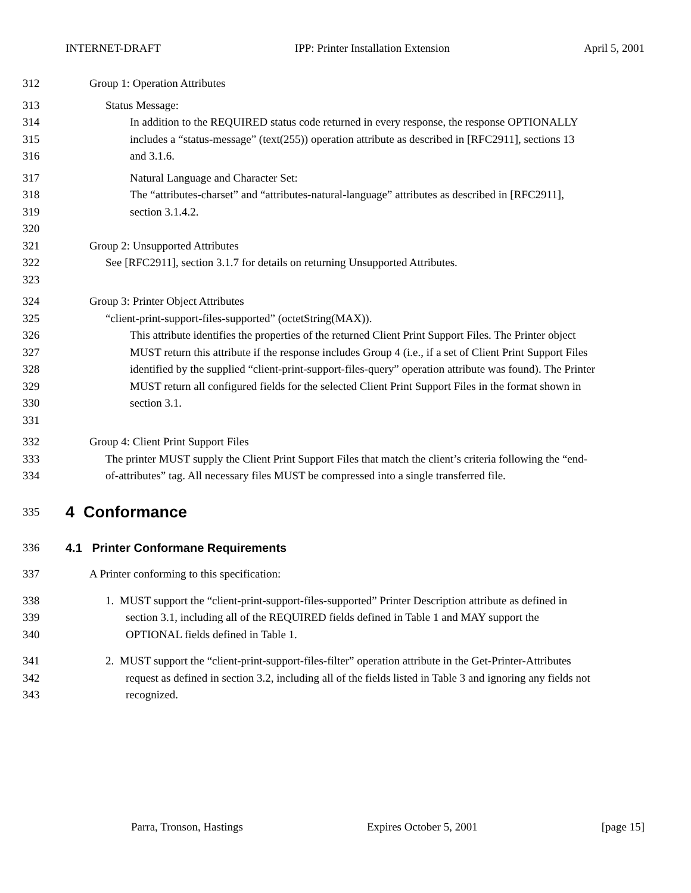INTERNET-DRAFT IPP: Printer Installation Extension April 5, 2001
312 Group 1: Operation Attributes
313 Status Message:
314 In addition to the REQUIRED status code returned in every response, the response OPTIONALLY
315 includes a “status-message” (text(255)) operation attribute as described in [RFC2911], sections 13
316 and 3.1.6.
317 Natural Language and Character Set:
318 The “attributes-charset” and “attributes-natural-language” attributes as described in [RFC2911],
319 section 3.1.4.2.
320
321 Group 2: Unsupported Attributes
322 See [RFC2911], section 3.1.7 for details on returning Unsupported Attributes.
323
324 Group 3: Printer Object Attributes
325 “client-print-support-files-supported” (octetString(MAX)).
326 This attribute identifies the properties of the returned Client Print Support Files. The Printer object
327 MUST return this attribute if the response includes Group 4 (i.e., if a set of Client Print Support Files
328 identified by the supplied “client-print-support-files-query” operation attribute was found). The Printer
329 MUST return all configured fields for the selected Client Print Support Files in the format shown in
330 section 3.1.
331
332 Group 4: Client Print Support Files
333 The printer MUST supply the Client Print Support Files that match the client’s criteria following the “end-
334 of-attributes” tag. All necessary files MUST be compressed into a single transferred file.
335
4 Conformance
336 4.1 Printer Conformane Requirements
337 A Printer conforming to this specification:
338 1. MUST support the “client-print-support-files-supported” Printer Description attribute as defined in
339 section 3.1, including all of the REQUIRED fields defined in Table 1 and MAY support the
340 OPTIONAL fields defined in Table 1.
341 2. MUST support the “client-print-support-files-filter” operation attribute in the Get-Printer-Attributes
342 request as defined in section 3.2, including all of the fields listed in Table 3 and ignoring any fields not
343 recognized.
Parra, Tronson, Hastings Expires October 5, 2001 [page 15]